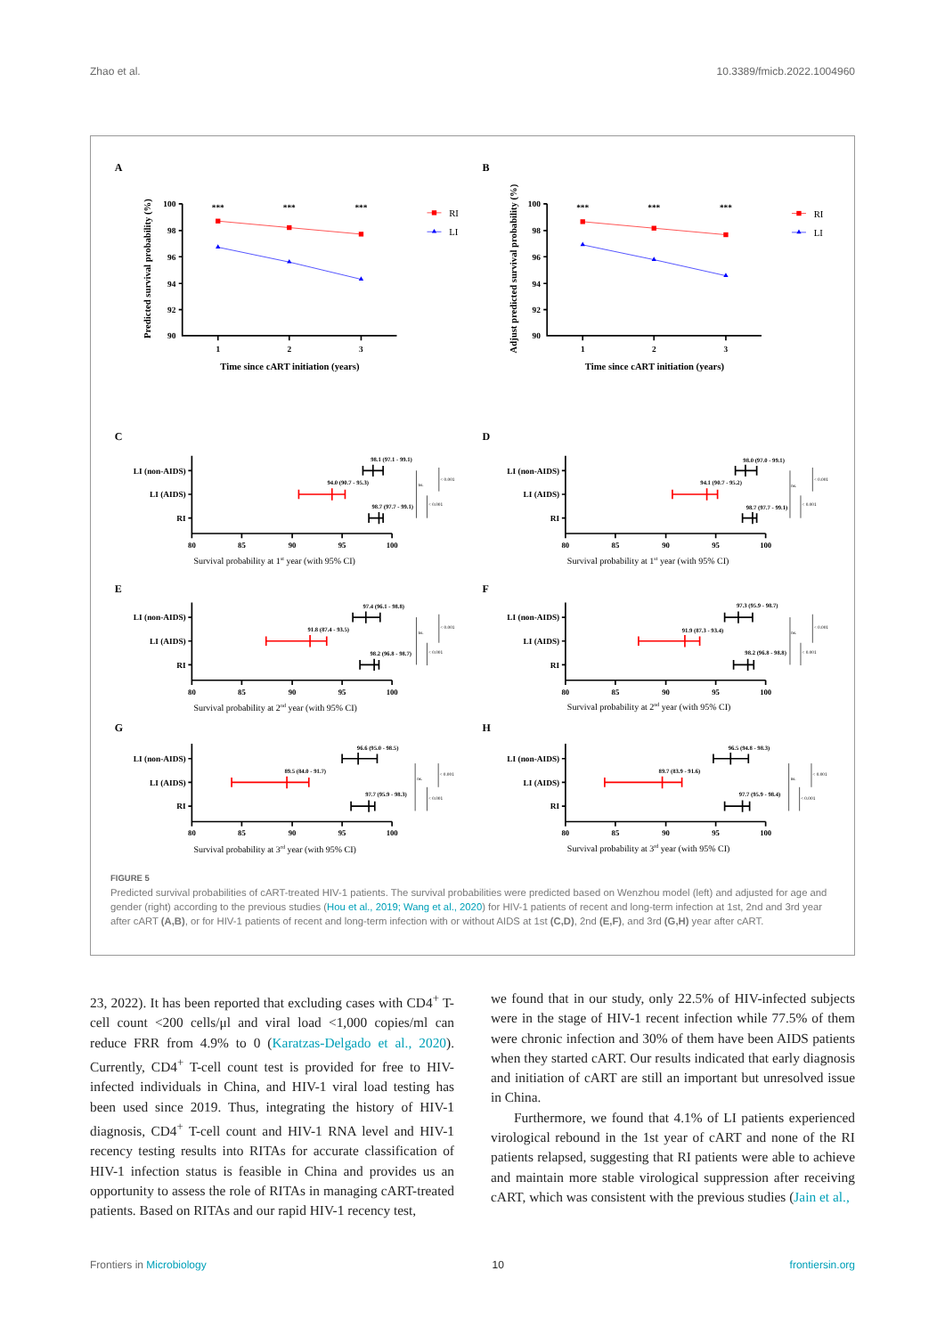Zhao et al. 10.3389/fmicb.2022.1004960
A
B
C
D
E
F
G
H
100
98
96
94
92
90
100
98
96
94
92
90
1
2
3
1
2
3
***
***
***
***
***
***
Time since cART initiation (years)
Time since cART initiation (years)
Predicted survival probability (%)
Adjust predicted survival probability (%)
RI
LI
RI
LI
LI (non-AIDS)
LI (AIDS)
RI
LI (non-AIDS)
LI (AIDS)
RI
LI (non-AIDS)
LI (AIDS)
RI
LI (non-AIDS)
LI (AIDS)
RI
LI (non-AIDS)
LI (AIDS)
RI
LI (non-AIDS)
LI (AIDS)
RI
80
85
90
95
100
80
85
90
95
100
80
85
90
95
100
80
85
90
95
100
80
85
90
95
100
80
85
90
95
100
98.1 (97.1 - 99.1)
94.0 (90.7 - 95.3)
98.7 (97.7 - 99.1)
98.0 (97.0 - 99.1)
94.1 (90.7 - 95.2)
98.7 (97.7 - 99.1)
97.4 (96.1 - 98.8)
91.8 (87.4 - 93.5)
98.2 (96.8 - 98.7)
97.3 (95.9 - 98.7)
91.9 (87.3 - 93.4)
98.2 (96.8 - 98.8)
96.6 (95.0 - 98.5)
89.5 (84.0 - 91.7)
97.7 (95.9 - 98.3)
96.5 (94.8 - 98.3)
89.7 (83.9 - 91.6)
97.7 (95.9 - 98.4)
ns.
< 0.001
< 0.001
ns.
< 0.001
< 0.001
ns.
< 0.001
< 0.001
ns.
< 0.001
< 0.001
ns.
< 0.001
< 0.001
ns.
< 0.001
< 0.001
Survival probability at 1st year (with 95% CI)
Survival probability at 1st year (with 95% CI)
Survival probability at 2nd year (with 95% CI)
Survival probability at 2nd year (with 95% CI)
Survival probability at 3rd year (with 95% CI)
Survival probability at 3rd year (with 95% CI)
FIGURE 5
Predicted survival probabilities of cART-treated HIV-1 patients. The survival probabilities were predicted based on Wenzhou model (left) and adjusted for age and gender (right) according to the previous studies (Hou et al., 2019; Wang et al., 2020) for HIV-1 patients of recent and long-term infection at 1st, 2nd and 3rd year after cART (A,B), or for HIV-1 patients of recent and long-term infection with or without AIDS at 1st (C,D), 2nd (E,F), and 3rd (G,H) year after cART.
23, 2022). It has been reported that excluding cases with CD4<sup>+</sup> T-cell count <200 cells/μl and viral load <1,000 copies/ml can reduce FRR from 4.9% to 0 (Karatzas-Delgado et al., 2020). Currently, CD4<sup>+</sup> T-cell count test is provided for free to HIV-infected individuals in China, and HIV-1 viral load testing has been used since 2019. Thus, integrating the history of HIV-1 diagnosis, CD4<sup>+</sup> T-cell count and HIV-1 RNA level and HIV-1 recency testing results into RITAs for accurate classification of HIV-1 infection status is feasible in China and provides us an opportunity to assess the role of RITAs in managing cART-treated patients. Based on RITAs and our rapid HIV-1 recency test,
we found that in our study, only 22.5% of HIV-infected subjects were in the stage of HIV-1 recent infection while 77.5% of them were chronic infection and 30% of them have been AIDS patients when they started cART. Our results indicated that early diagnosis and initiation of cART are still an important but unresolved issue in China.
Furthermore, we found that 4.1% of LI patients experienced virological rebound in the 1st year of cART and none of the RI patients relapsed, suggesting that RI patients were able to achieve and maintain more stable virological suppression after receiving cART, which was consistent with the previous studies (Jain et al.,
Frontiers in Microbiology 10 frontiersin.org